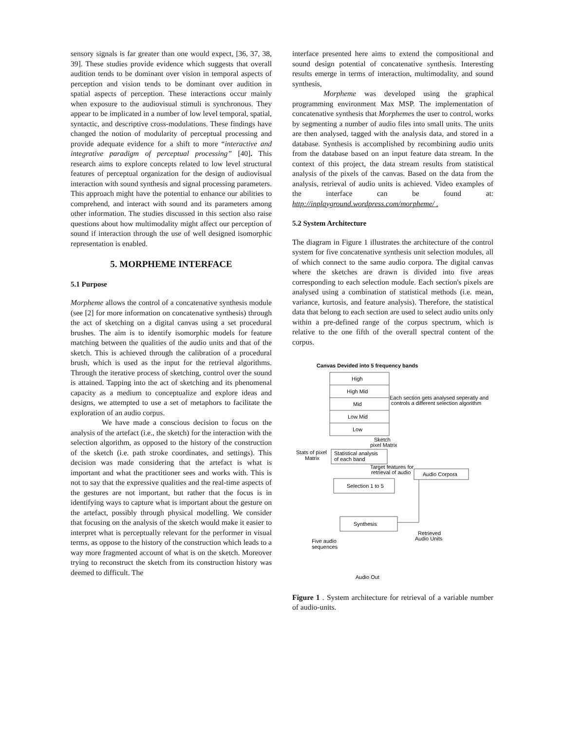sensory signals is far greater than one would expect, [36, 37, 38, 39]. These studies provide evidence which suggests that overall audition tends to be dominant over vision in temporal aspects of perception and vision tends to be dominant over audition in spatial aspects of perception. These interactions occur mainly when exposure to the audiovisual stimuli is synchronous. They appear to be implicated in a number of low level temporal, spatial, syntactic, and descriptive cross-modulations. These findings have changed the notion of modularity of perceptual processing and provide adequate evidence for a shift to more “interactive and integrative paradigm of perceptual processing” [40]. This research aims to explore concepts related to low level structural features of perceptual organization for the design of audiovisual interaction with sound synthesis and signal processing parameters. This approach might have the potential to enhance our abilities to comprehend, and interact with sound and its parameters among other information. The studies discussed in this section also raise questions about how multimodality might affect our perception of sound if interaction through the use of well designed isomorphic representation is enabled.
5. MORPHEME INTERFACE
5.1 Purpose
Morpheme allows the control of a concatenative synthesis module (see [2] for more information on concatenative synthesis) through the act of sketching on a digital canvas using a set procedural brushes. The aim is to identify isomorphic models for feature matching between the qualities of the audio units and that of the sketch. This is achieved through the calibration of a procedural brush, which is used as the input for the retrieval algorithms. Through the iterative process of sketching, control over the sound is attained. Tapping into the act of sketching and its phenomenal capacity as a medium to conceptualize and explore ideas and designs, we attempted to use a set of metaphors to facilitate the exploration of an audio corpus.
We have made a conscious decision to focus on the analysis of the artefact (i.e., the sketch) for the interaction with the selection algorithm, as opposed to the history of the construction of the sketch (i.e. path stroke coordinates, and settings). This decision was made considering that the artefact is what is important and what the practitioner sees and works with. This is not to say that the expressive qualities and the real-time aspects of the gestures are not important, but rather that the focus is in identifying ways to capture what is important about the gesture on the artefact, possibly through physical modelling. We consider that focusing on the analysis of the sketch would make it easier to interpret what is perceptually relevant for the performer in visual terms, as oppose to the history of the construction which leads to a way more fragmented account of what is on the sketch. Moreover trying to reconstruct the sketch from its construction history was deemed to difficult. The
interface presented here aims to extend the compositional and sound design potential of concatenative synthesis. Interesting results emerge in terms of interaction, multimodality, and sound synthesis,
Morpheme was developed using the graphical programming environment Max MSP. The implementation of concatenative synthesis that Morphemes the user to control, works by segmenting a number of audio files into small units. The units are then analysed, tagged with the analysis data, and stored in a database. Synthesis is accomplished by recombining audio units from the database based on an input feature data stream. In the context of this project, the data stream results from statistical analysis of the pixels of the canvas. Based on the data from the analysis, retrieval of audio units is achieved. Video examples of the interface can be found at: http://inplayground.wordpress.com/morpheme/ .
5.2 System Architecture
The diagram in Figure 1 illustrates the architecture of the control system for five concatenative synthesis unit selection modules, all of which connect to the same audio corpora. The digital canvas where the sketches are drawn is divided into five areas corresponding to each selection module. Each section's pixels are analysed using a combination of statistical methods (i.e. mean, variance, kurtosis, and feature analysis). Therefore, the statistical data that belong to each section are used to select audio units only within a pre-defined range of the corpus spectrum, which is relative to the one fifth of the overall spectral content of the corpus.
Canvas Devided into 5 frequency bands
High
High Mid
Mid
Low Mid
Low
Each section gets analysed seperatly and
controls a different selection algorithm
Sketch
pixel Matrix
Stats of pixel
Matrix
Statistical analysis
of each band
Target features for
retrieval of audio
Audio Corpora
Selection 1 to 5
Synthesis
Retrieved
Audio Units
Five audio
sequences
Audio Out
Figure 1 . System architecture for retrieval of a variable number of audio-units.